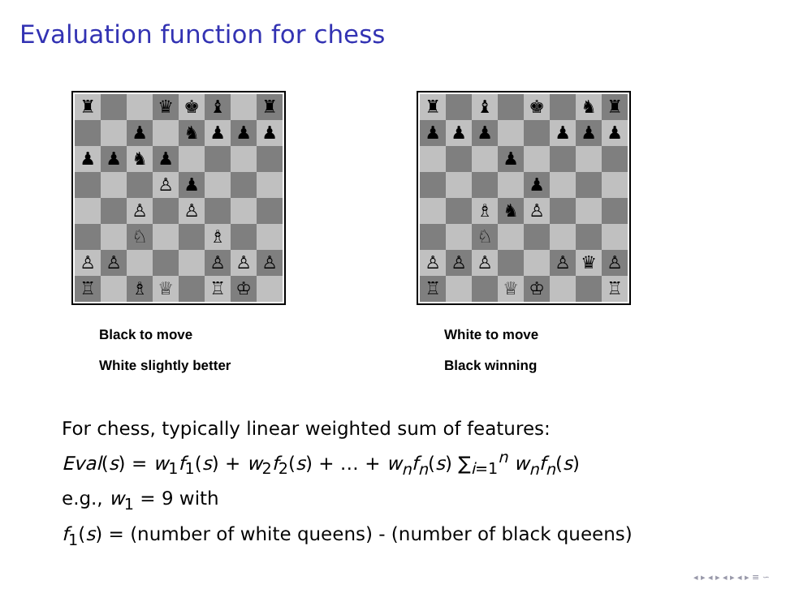Evaluation function for chess
♜
♛
♚
♝
♜
♟
♞
♟
♟
♟
♟
♟
♞
♟
♙
♟
♙
♙
♘
♗
♙
♙
♙
♙
♙
♖
♗
♕
♖
♔
Black to move
White slightly better
♜
♝
♚
♞
♜
♟
♟
♟
♟
♟
♟
♟
♟
♗
♞
♙
♘
♙
♙
♙
♙
♛
♙
♖
♕
♔
♖
White to move
Black winning
For chess, typically linear weighted sum of features:
Eval(s) = w<sub>1</sub>f<sub>1</sub>(s) + w<sub>2</sub>f<sub>2</sub>(s) + … + w<sub>n</sub>f<sub>n</sub>(s) ∑<sub>i=1</sub><sup>n</sup> w<sub>n</sub>f<sub>n</sub>(s)
e.g., w<sub>1</sub> = 9 with
f<sub>1</sub>(s) = (number of white queens) - (number of black queens)
◂ ▸ ◂ ▸ ◂ ▸ ◂ ▸ ≡ ∽